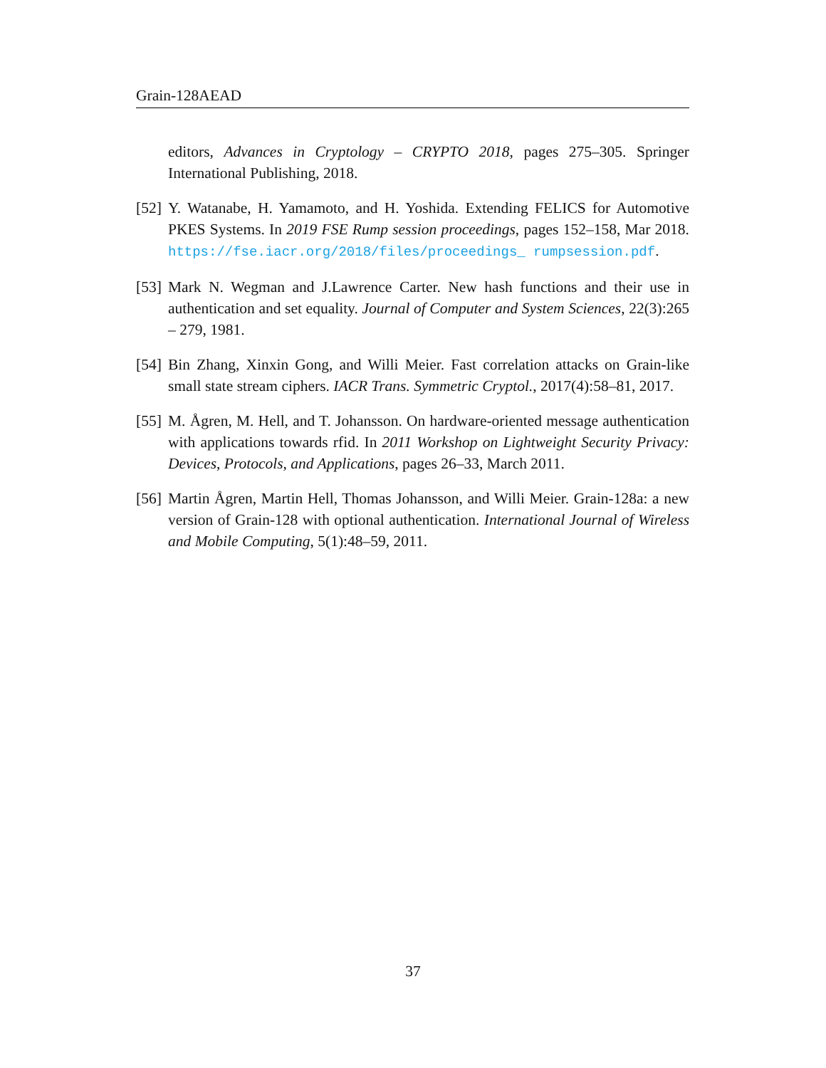Grain-128AEAD
editors, Advances in Cryptology – CRYPTO 2018, pages 275–305. Springer International Publishing, 2018.
[52]
Y. Watanabe, H. Yamamoto, and H. Yoshida. Extending FELICS for Automotive PKES Systems. In 2019 FSE Rump session proceedings, pages 152–158, Mar 2018. https://fse.iacr.org/2018/files/proceedings_ rumpsession.pdf.
[53]
Mark N. Wegman and J.Lawrence Carter. New hash functions and their use in authentication and set equality. Journal of Computer and System Sciences, 22(3):265 – 279, 1981.
[54]
Bin Zhang, Xinxin Gong, and Willi Meier. Fast correlation attacks on Grain-like small state stream ciphers. IACR Trans. Symmetric Cryptol., 2017(4):58–81, 2017.
[55]
M. Ågren, M. Hell, and T. Johansson. On hardware-oriented message authentication with applications towards rfid. In 2011 Workshop on Lightweight Security Privacy: Devices, Protocols, and Applications, pages 26–33, March 2011.
[56]
Martin Ågren, Martin Hell, Thomas Johansson, and Willi Meier. Grain-128a: a new version of Grain-128 with optional authentication. International Journal of Wireless and Mobile Computing, 5(1):48–59, 2011.
37